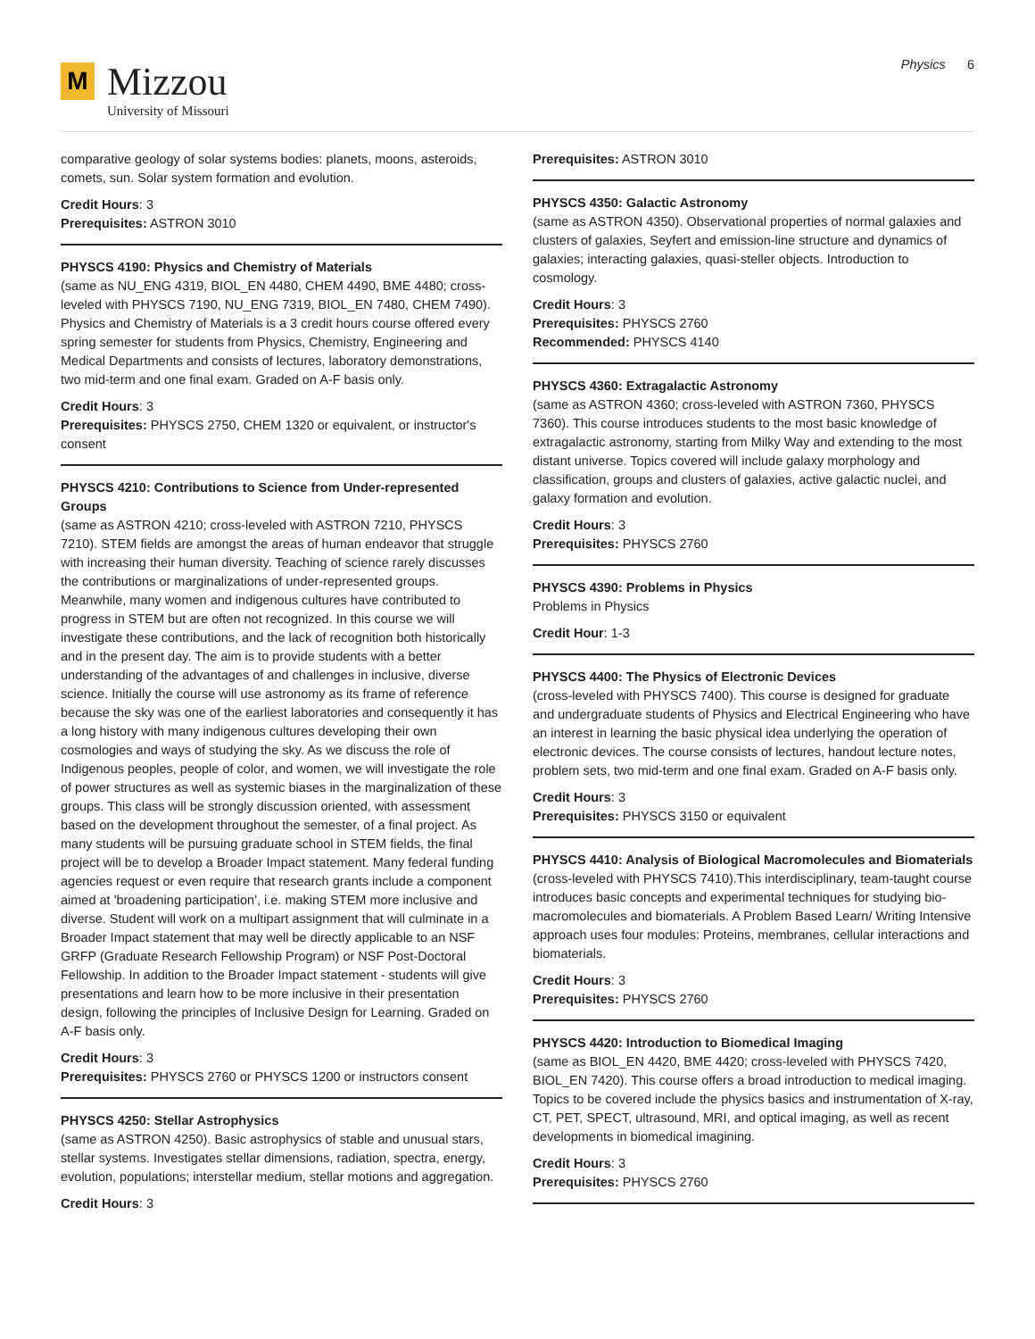M
Mizzou
University of Missouri
Physics 6
comparative geology of solar systems bodies: planets, moons, asteroids, comets, sun. Solar system formation and evolution.
Credit Hours: 3
Prerequisites: ASTRON 3010
PHYSCS 4190: Physics and Chemistry of Materials
(same as NU_ENG 4319, BIOL_EN 4480, CHEM 4490, BME 4480; cross-leveled with PHYSCS 7190, NU_ENG 7319, BIOL_EN 7480, CHEM 7490). Physics and Chemistry of Materials is a 3 credit hours course offered every spring semester for students from Physics, Chemistry, Engineering and Medical Departments and consists of lectures, laboratory demonstrations, two mid-term and one final exam. Graded on A-F basis only.
Credit Hours: 3
Prerequisites: PHYSCS 2750, CHEM 1320 or equivalent, or instructor's consent
PHYSCS 4210: Contributions to Science from Under-represented Groups
(same as ASTRON 4210; cross-leveled with ASTRON 7210, PHYSCS 7210). STEM fields are amongst the areas of human endeavor that struggle with increasing their human diversity. Teaching of science rarely discusses the contributions or marginalizations of under-represented groups. Meanwhile, many women and indigenous cultures have contributed to progress in STEM but are often not recognized. In this course we will investigate these contributions, and the lack of recognition both historically and in the present day. The aim is to provide students with a better understanding of the advantages of and challenges in inclusive, diverse science. Initially the course will use astronomy as its frame of reference because the sky was one of the earliest laboratories and consequently it has a long history with many indigenous cultures developing their own cosmologies and ways of studying the sky. As we discuss the role of Indigenous peoples, people of color, and women, we will investigate the role of power structures as well as systemic biases in the marginalization of these groups. This class will be strongly discussion oriented, with assessment based on the development throughout the semester, of a final project. As many students will be pursuing graduate school in STEM fields, the final project will be to develop a Broader Impact statement. Many federal funding agencies request or even require that research grants include a component aimed at 'broadening participation', i.e. making STEM more inclusive and diverse. Student will work on a multipart assignment that will culminate in a Broader Impact statement that may well be directly applicable to an NSF GRFP (Graduate Research Fellowship Program) or NSF Post-Doctoral Fellowship. In addition to the Broader Impact statement - students will give presentations and learn how to be more inclusive in their presentation design, following the principles of Inclusive Design for Learning. Graded on A-F basis only.
Credit Hours: 3
Prerequisites: PHYSCS 2760 or PHYSCS 1200 or instructors consent
PHYSCS 4250: Stellar Astrophysics
(same as ASTRON 4250). Basic astrophysics of stable and unusual stars, stellar systems. Investigates stellar dimensions, radiation, spectra, energy, evolution, populations; interstellar medium, stellar motions and aggregation.
Credit Hours: 3
Prerequisites: ASTRON 3010
PHYSCS 4350: Galactic Astronomy
(same as ASTRON 4350). Observational properties of normal galaxies and clusters of galaxies, Seyfert and emission-line structure and dynamics of galaxies; interacting galaxies, quasi-steller objects. Introduction to cosmology.
Credit Hours: 3
Prerequisites: PHYSCS 2760
Recommended: PHYSCS 4140
PHYSCS 4360: Extragalactic Astronomy
(same as ASTRON 4360; cross-leveled with ASTRON 7360, PHYSCS 7360). This course introduces students to the most basic knowledge of extragalactic astronomy, starting from Milky Way and extending to the most distant universe. Topics covered will include galaxy morphology and classification, groups and clusters of galaxies, active galactic nuclei, and galaxy formation and evolution.
Credit Hours: 3
Prerequisites: PHYSCS 2760
PHYSCS 4390: Problems in Physics
Problems in Physics
Credit Hour: 1-3
PHYSCS 4400: The Physics of Electronic Devices
(cross-leveled with PHYSCS 7400). This course is designed for graduate and undergraduate students of Physics and Electrical Engineering who have an interest in learning the basic physical idea underlying the operation of electronic devices. The course consists of lectures, handout lecture notes, problem sets, two mid-term and one final exam. Graded on A-F basis only.
Credit Hours: 3
Prerequisites: PHYSCS 3150 or equivalent
PHYSCS 4410: Analysis of Biological Macromolecules and Biomaterials
(cross-leveled with PHYSCS 7410).This interdisciplinary, team-taught course introduces basic concepts and experimental techniques for studying bio-macromolecules and biomaterials. A Problem Based Learn/ Writing Intensive approach uses four modules: Proteins, membranes, cellular interactions and biomaterials.
Credit Hours: 3
Prerequisites: PHYSCS 2760
PHYSCS 4420: Introduction to Biomedical Imaging
(same as BIOL_EN 4420, BME 4420; cross-leveled with PHYSCS 7420, BIOL_EN 7420). This course offers a broad introduction to medical imaging. Topics to be covered include the physics basics and instrumentation of X-ray, CT, PET, SPECT, ultrasound, MRI, and optical imaging, as well as recent developments in biomedical imagining.
Credit Hours: 3
Prerequisites: PHYSCS 2760